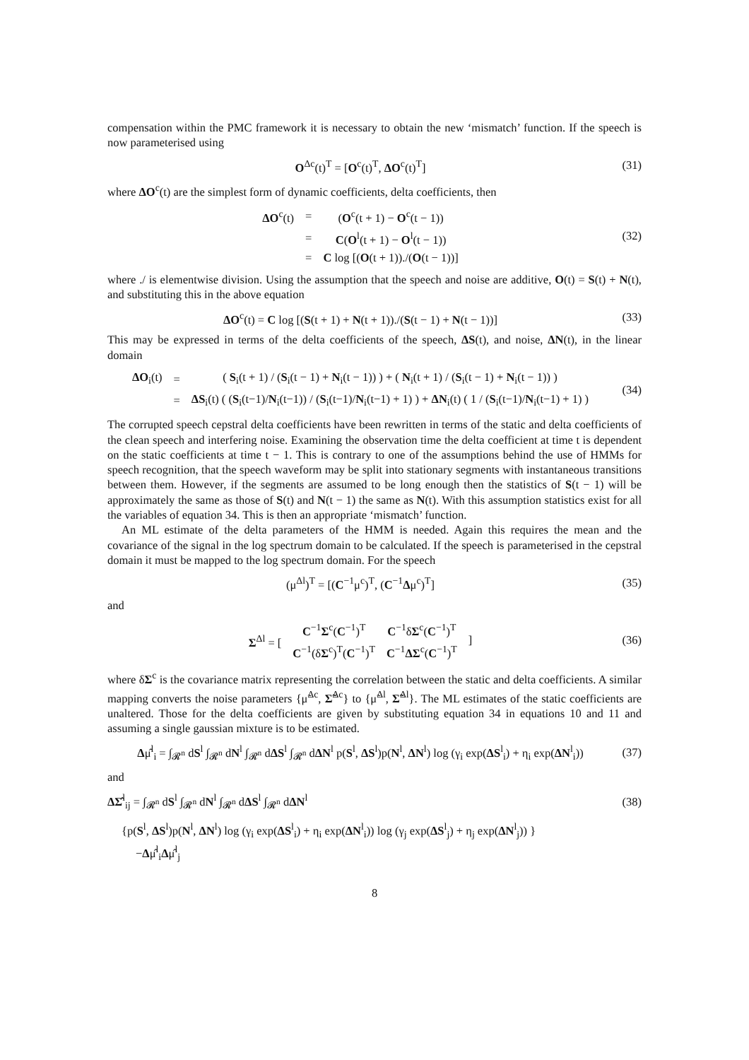compensation within the PMC framework it is necessary to obtain the new ‘mismatch’ function. If the speech is now parameterised using
O<sup>Δc</sup>(t)<sup>T</sup> = [O<sup>c</sup>(t)<sup>T</sup>, ΔO<sup>c</sup>(t)<sup>T</sup>] (31)
where ΔO<sup>c</sup>(t) are the simplest form of dynamic coefficients, delta coefficients, then
| ΔO<sup>c</sup>(t) | = | ( O<sup>c</sup>(t + 1) − O<sup>c</sup>(t − 1)) |
| | = | C ( O<sup>l</sup>(t + 1) − O<sup>l</sup>(t − 1)) |
| | = | C log [( O (t + 1))./( O (t − 1))] |
(32)
where ./ is elementwise division. Using the assumption that the speech and noise are additive, O(t) = S(t) + N(t), and substituting this in the above equation
ΔO<sup>c</sup>(t) = C log [(S(t + 1) + N(t + 1))./(S(t − 1) + N(t − 1))]
(33)
This may be expressed in terms of the delta coefficients of the speech, ΔS(t), and noise, ΔN(t), in the linear domain
| ΔO<sub>i</sub>(t) | = | ( S<sub>i</sub>(t + 1) / ( S<sub>i</sub>(t − 1) + N<sub>i</sub>(t − 1)) ) + ( N<sub>i</sub>(t + 1) / ( S<sub>i</sub>(t − 1) + N<sub>i</sub>(t − 1)) ) |
| | = | ΔS<sub>i</sub>(t) ( ( S<sub>i</sub>(t−1)/ N<sub>i</sub>(t−1)) / ( S<sub>i</sub>(t−1)/ N<sub>i</sub>(t−1) + 1) ) + ΔN<sub>i</sub>(t) ( 1 / ( S<sub>i</sub>(t−1)/ N<sub>i</sub>(t−1) + 1) ) |
(34)
The corrupted speech cepstral delta coefficients have been rewritten in terms of the static and delta coefficients of the clean speech and interfering noise. Examining the observation time the delta coefficient at time t is dependent on the static coefficients at time t − 1. This is contrary to one of the assumptions behind the use of HMMs for speech recognition, that the speech waveform may be split into stationary segments with instantaneous transitions between them. However, if the segments are assumed to be long enough then the statistics of S(t − 1) will be approximately the same as those of S(t) and N(t − 1) the same as N(t). With this assumption statistics exist for all the variables of equation 34. This is then an appropriate ‘mismatch’ function.
An ML estimate of the delta parameters of the HMM is needed. Again this requires the mean and the covariance of the signal in the log spectrum domain to be calculated. If the speech is parameterised in the cepstral domain it must be mapped to the log spectrum domain. For the speech
(μ<sup>Δl</sup>)<sup>T</sup> = [(C<sup>−1</sup>μ<sup>c</sup>)<sup>T</sup>, (C<sup>−1</sup>Δμ<sup>c</sup>)<sup>T</sup>] (35)
and
| Σ<sup>Δl</sup> = [ | C<sup>−1</sup> Σ<sup>c</sup>( C<sup>−1</sup>)<sup>T</sup> | C<sup>−1</sup>δ Σ<sup>c</sup>( C<sup>−1</sup>)<sup>T</sup> | ] |
| | C<sup>−1</sup>(δ Σ<sup>c</sup>)<sup>T</sup>( C<sup>−1</sup>)<sup>T</sup> | C<sup>−1</sup> ΔΣ<sup>c</sup>( C<sup>−1</sup>)<sup>T</sup> | |
(36)
where δΣ<sup>c</sup> is the covariance matrix representing the correlation between the static and delta coefficients. A similar mapping converts the noise parameters {μ̃<sup>Δc</sup>, Σ̃<sup>Δc</sup>} to {μ̃<sup>Δl</sup>, Σ̃<sup>Δl</sup>}. The ML estimates of the static coefficients are unaltered. Those for the delta coefficients are given by substituting equation 34 in equations 10 and 11 and assuming a single gaussian mixture is to be estimated.
Δμ̂<sup>l</sup><sub>i</sub> = ∫<sub>𝓡<sup>n</sup></sub> dS<sup>l</sup> ∫<sub>𝓡<sup>n</sup></sub> dN<sup>l</sup> ∫<sub>𝓡<sup>n</sup></sub> dΔS<sup>l</sup> ∫<sub>𝓡<sup>n</sup></sub> dΔN<sup>l</sup> p(S<sup>l</sup>, ΔS<sup>l</sup>)p(N<sup>l</sup>, ΔN<sup>l</sup>) log (γ<sub>i</sub> exp(ΔS<sup>l</sup><sub>i</sub>) + η<sub>i</sub> exp(ΔN<sup>l</sup><sub>i</sub>))
(37)
and
ΔΣ̂<sup>l</sup><sub>ij</sub> = ∫<sub>𝓡<sup>n</sup></sub> dS<sup>l</sup> ∫<sub>𝓡<sup>n</sup></sub> dN<sup>l</sup> ∫<sub>𝓡<sup>n</sup></sub> dΔS<sup>l</sup> ∫<sub>𝓡<sup>n</sup></sub> dΔN<sup>l</sup>
(38)
{p(S<sup>l</sup>, ΔS<sup>l</sup>)p(N<sup>l</sup>, ΔN<sup>l</sup>) log (γ<sub>i</sub> exp(ΔS<sup>l</sup><sub>i</sub>) + η<sub>i</sub> exp(ΔN<sup>l</sup><sub>i</sub>)) log (γ<sub>j</sub> exp(ΔS<sup>l</sup><sub>j</sub>) + η<sub>j</sub> exp(ΔN<sup>l</sup><sub>j</sub>)) }
−Δμ̂<sup>l</sup><sub>i</sub>Δμ̂<sup>l</sup><sub>j</sub>
8